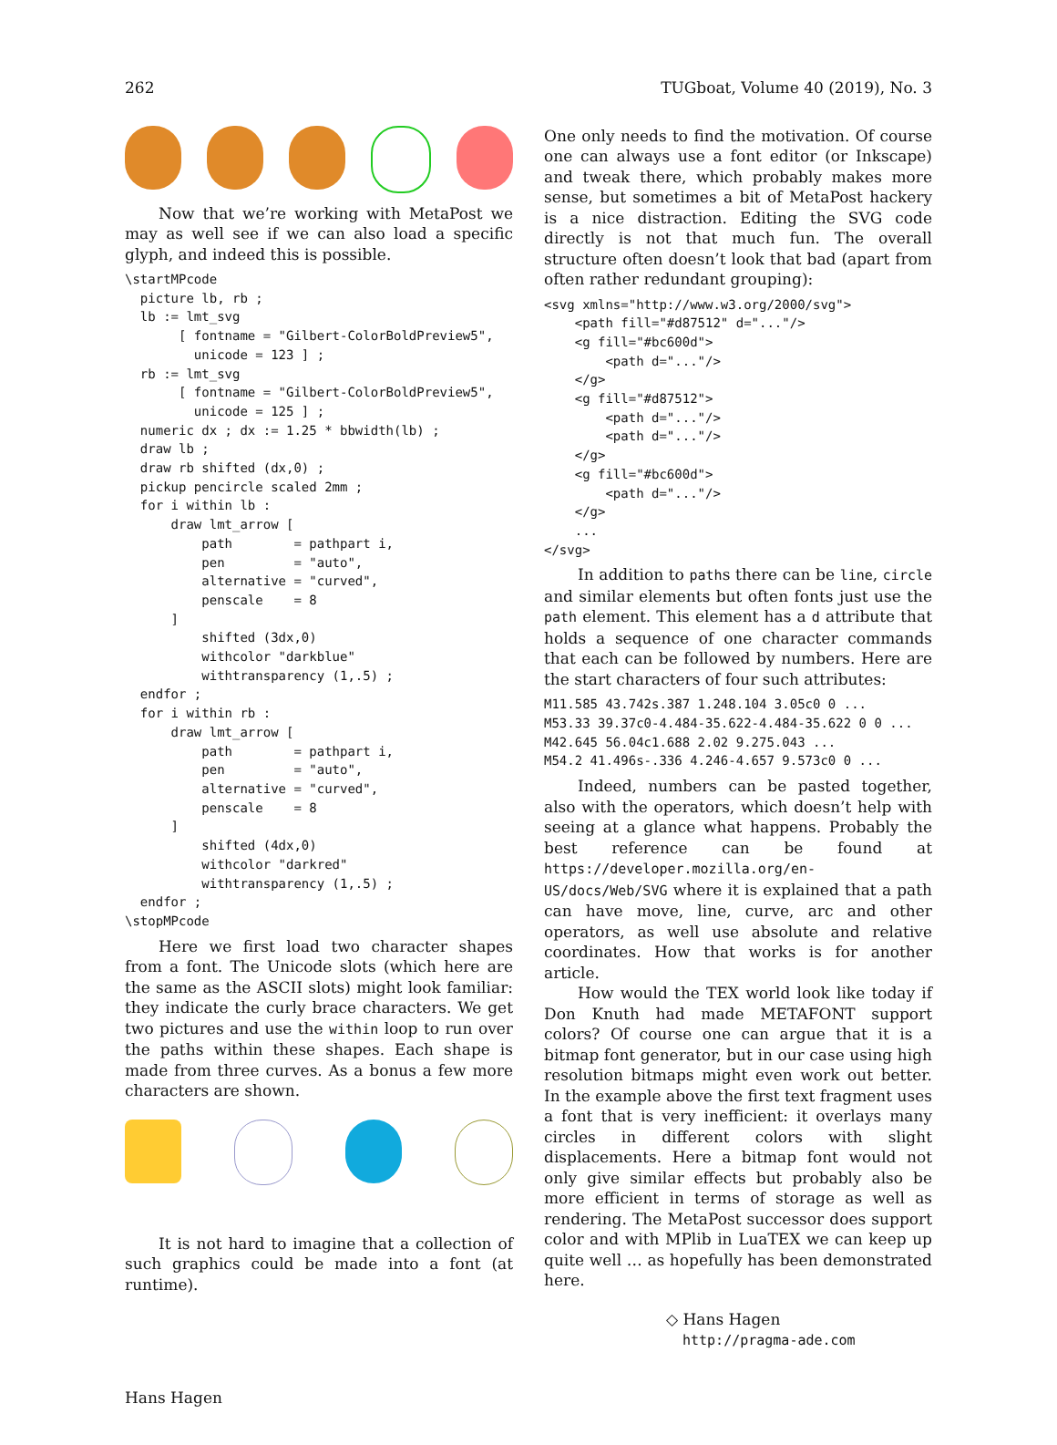262 TUGboat, Volume 40 (2019), No. 3
Now that we’re working with MetaPost we may as well see if we can also load a specific glyph, and indeed this is possible.
\startMPcode
  picture lb, rb ;
  lb := lmt_svg
       [ fontname = "Gilbert-ColorBoldPreview5",
         unicode = 123 ] ;
  rb := lmt_svg
       [ fontname = "Gilbert-ColorBoldPreview5",
         unicode = 125 ] ;
  numeric dx ; dx := 1.25 * bbwidth(lb) ;
  draw lb ;
  draw rb shifted (dx,0) ;
  pickup pencircle scaled 2mm ;
  for i within lb :
      draw lmt_arrow [
          path        = pathpart i,
          pen         = "auto",
          alternative = "curved",
          penscale    = 8
      ]
          shifted (3dx,0)
          withcolor "darkblue"
          withtransparency (1,.5) ;
  endfor ;
  for i within rb :
      draw lmt_arrow [
          path        = pathpart i,
          pen         = "auto",
          alternative = "curved",
          penscale    = 8
      ]
          shifted (4dx,0)
          withcolor "darkred"
          withtransparency (1,.5) ;
  endfor ;
\stopMPcode
Here we first load two character shapes from a font. The Unicode slots (which here are the same as the ASCII slots) might look familiar: they indicate the curly brace characters. We get two pictures and use the within loop to run over the paths within these shapes. Each shape is made from three curves. As a bonus a few more characters are shown.
It is not hard to imagine that a collection of such graphics could be made into a font (at runtime).
One only needs to find the motivation. Of course one can always use a font editor (or Inkscape) and tweak there, which probably makes more sense, but sometimes a bit of MetaPost hackery is a nice distraction. Editing the SVG code directly is not that much fun. The overall structure often doesn’t look that bad (apart from often rather redundant grouping):
<svg xmlns="http://www.w3.org/2000/svg">
    <path fill="#d87512" d="..."/>
    <g fill="#bc600d">
        <path d="..."/>
    </g>
    <g fill="#d87512">
        <path d="..."/>
        <path d="..."/>
    </g>
    <g fill="#bc600d">
        <path d="..."/>
    </g>
    ...
</svg>
In addition to paths there can be line, circle and similar elements but often fonts just use the path element. This element has a d attribute that holds a sequence of one character commands that each can be followed by numbers. Here are the start characters of four such attributes:
M11.585 43.742s.387 1.248.104 3.05c0 0 ...
M53.33 39.37c0-4.484-35.622-4.484-35.622 0 0 ...
M42.645 56.04c1.688 2.02 9.275.043 ...
M54.2 41.496s-.336 4.246-4.657 9.573c0 0 ...
Indeed, numbers can be pasted together, also with the operators, which doesn’t help with seeing at a glance what happens. Probably the best reference can be found at https://developer.mozilla.org/en-US/docs/Web/SVG where it is explained that a path can have move, line, curve, arc and other operators, as well use absolute and relative coordinates. How that works is for another article.
How would the TEX world look like today if Don Knuth had made METAFONT support colors? Of course one can argue that it is a bitmap font generator, but in our case using high resolution bitmaps might even work out better. In the example above the first text fragment uses a font that is very inefficient: it overlays many circles in different colors with slight displacements. Here a bitmap font would not only give similar effects but probably also be more efficient in terms of storage as well as rendering. The MetaPost successor does support color and with MPlib in LuaTEX we can keep up quite well … as hopefully has been demonstrated here.
◇ Hans Hagen
http://pragma-ade.com
Hans Hagen